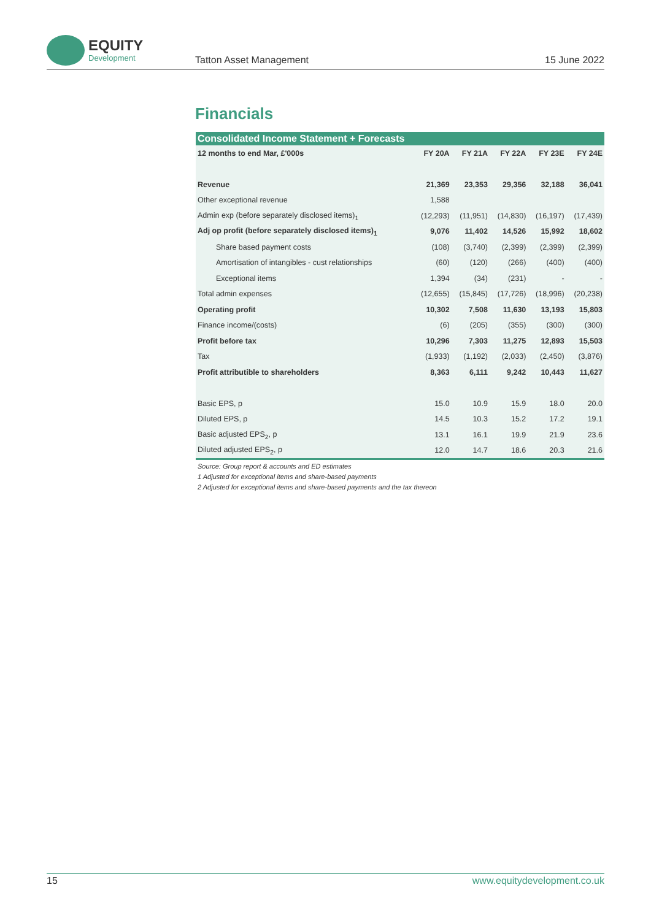EQUITY
Development
Tatton Asset Management
15 June 2022
Financials
| Consolidated Income Statement + Forecasts | | | | | |
| --- | --- | --- | --- | --- | --- |
| 12 months to end Mar, £'000s | FY 20A | FY 21A | FY 22A | FY 23E | FY 24E |
| Revenue | 21,369 | 23,353 | 29,356 | 32,188 | 36,041 |
| Other exceptional revenue | 1,588 | | | | |
| Admin exp (before separately disclosed items)<sub>1</sub> | (12,293) | (11,951) | (14,830) | (16,197) | (17,439) |
| Adj op profit (before separately disclosed items)<sub>1</sub> | 9,076 | 11,402 | 14,526 | 15,992 | 18,602 |
| Share based payment costs | (108) | (3,740) | (2,399) | (2,399) | (2,399) |
| Amortisation of intangibles - cust relationships | (60) | (120) | (266) | (400) | (400) |
| Exceptional items | 1,394 | (34) | (231) | - | - |
| Total admin expenses | (12,655) | (15,845) | (17,726) | (18,996) | (20,238) |
| Operating profit | 10,302 | 7,508 | 11,630 | 13,193 | 15,803 |
| Finance income/(costs) | (6) | (205) | (355) | (300) | (300) |
| Profit before tax | 10,296 | 7,303 | 11,275 | 12,893 | 15,503 |
| Tax | (1,933) | (1,192) | (2,033) | (2,450) | (3,876) |
| Profit attributible to shareholders | 8,363 | 6,111 | 9,242 | 10,443 | 11,627 |
| Basic EPS, p | 15.0 | 10.9 | 15.9 | 18.0 | 20.0 |
| Diluted EPS, p | 14.5 | 10.3 | 15.2 | 17.2 | 19.1 |
| Basic adjusted EPS<sub>2</sub>, p | 13.1 | 16.1 | 19.9 | 21.9 | 23.6 |
| Diluted adjusted EPS<sub>2</sub>, p | 12.0 | 14.7 | 18.6 | 20.3 | 21.6 |
Source: Group report & accounts and ED estimates
1 Adjusted for exceptional items and share-based payments
2 Adjusted for exceptional items and share-based payments and the tax thereon
15 www.equitydevelopment.co.uk